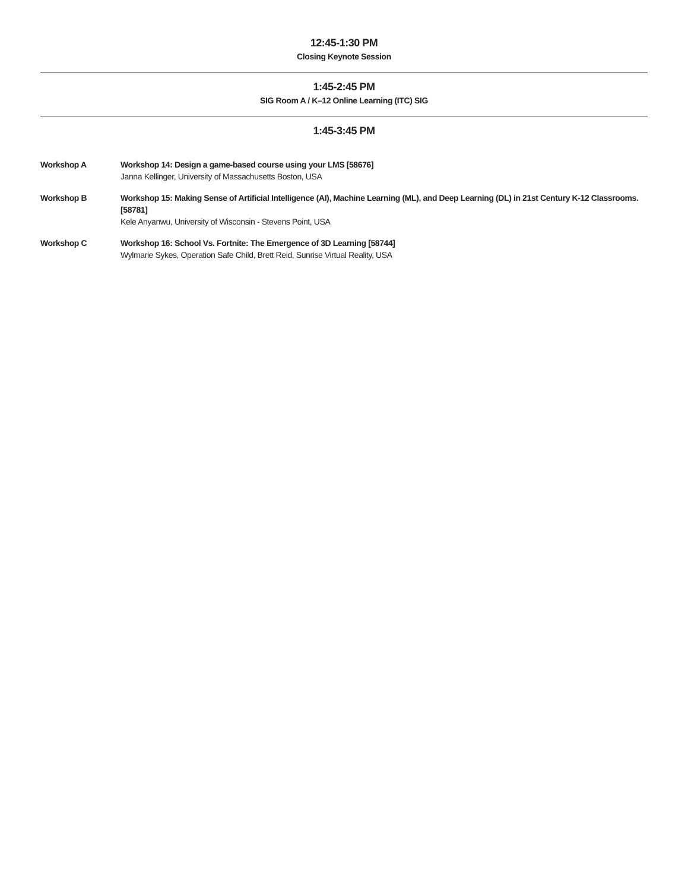12:45-1:30 PM
Closing Keynote Session
1:45-2:45 PM
SIG Room A / K–12 Online Learning (ITC) SIG
1:45-3:45 PM
Workshop A Workshop 14: Design a game-based course using your LMS [58676]
Janna Kellinger, University of Massachusetts Boston, USA
Workshop B Workshop 15: Making Sense of Artificial Intelligence (AI), Machine Learning (ML), and Deep Learning (DL) in 21st Century K-12 Classrooms. [58781]
Kele Anyanwu, University of Wisconsin - Stevens Point, USA
Workshop C Workshop 16: School Vs. Fortnite: The Emergence of 3D Learning [58744]
Wylmarie Sykes, Operation Safe Child, Brett Reid, Sunrise Virtual Reality, USA